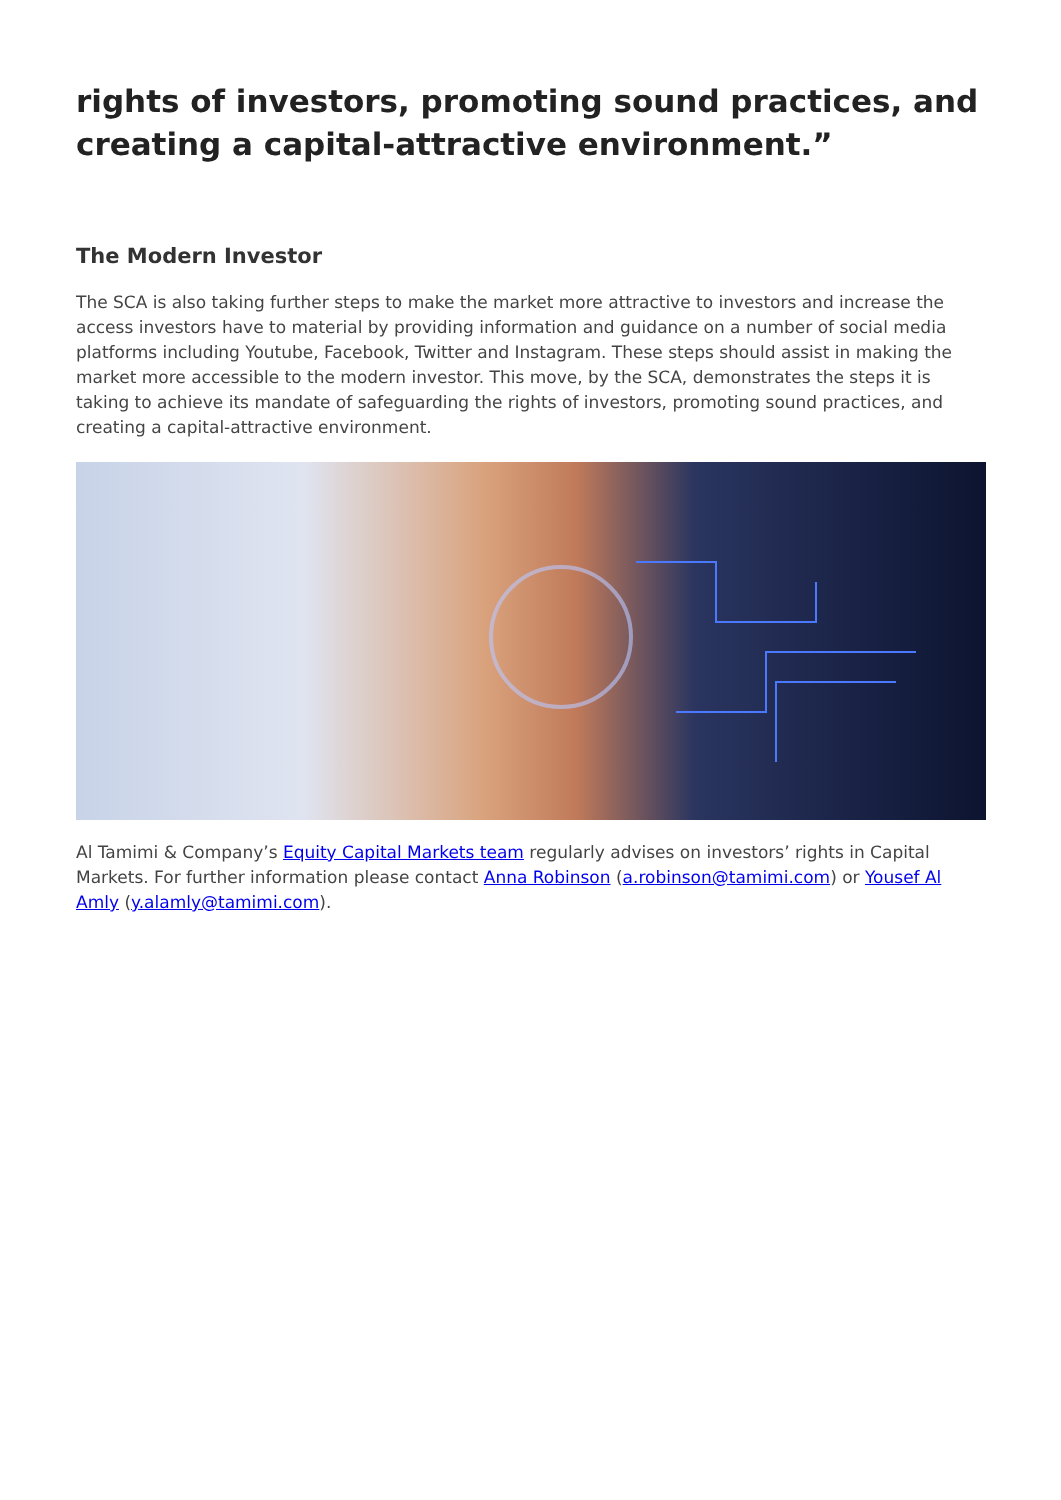rights of investors, promoting sound practices, and creating a capital-attractive environment.”
The Modern Investor
The SCA is also taking further steps to make the market more attractive to investors and increase the access investors have to material by providing information and guidance on a number of social media platforms including Youtube, Facebook, Twitter and Instagram. These steps should assist in making the market more accessible to the modern investor. This move, by the SCA, demonstrates the steps it is taking to achieve its mandate of safeguarding the rights of investors, promoting sound practices, and creating a capital-attractive environment.
Al Tamimi & Company’s Equity Capital Markets team regularly advises on investors’ rights in Capital Markets. For further information please contact Anna Robinson (a.robinson@tamimi.com) or Yousef Al Amly (y.alamly@tamimi.com).